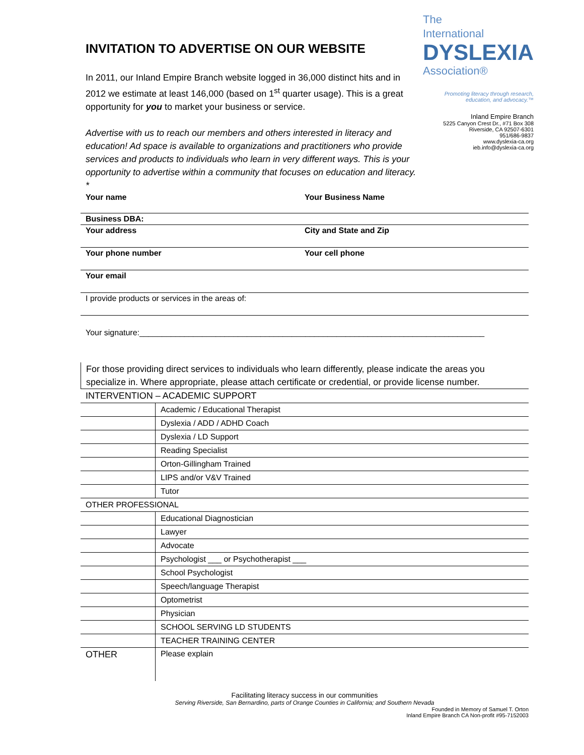INVITATION TO ADVERTISE ON OUR WEBSITE
In 2011, our Inland Empire Branch website logged in 36,000 distinct hits and in 2012 we estimate at least 146,000 (based on 1<sup>st</sup> quarter usage). This is a great opportunity for you to market your business or service.
Advertise with us to reach our members and others interested in literacy and education! Ad space is available to organizations and practitioners who provide services and products to individuals who learn in very different ways. This is your opportunity to advertise within a community that focuses on education and literacy. *
The
International
DYSLEXIA
Association®
Promoting literacy through research, education, and advocacy.™
Inland Empire Branch
5225 Canyon Crest Dr., #71 Box 308
Riverside, CA 92507-6301
951/686-9837
www.dyslexia-ca.org
ieb.info@dyslexia-ca.org
Your name Your Business Name
Business DBA:
Your address City and State and Zip
Your phone number Your cell phone
Your email
I provide products or services in the areas of:
Your signature:_____________________________________________________________________________
For those providing direct services to individuals who learn differently, please indicate the areas you specialize in. Where appropriate, please attach certificate or credential, or provide license number.
| INTERVENTION – ACADEMIC SUPPORT | |
| | Academic / Educational Therapist |
| | Dyslexia / ADD / ADHD Coach |
| | Dyslexia / LD Support |
| | Reading Specialist |
| | Orton-Gillingham Trained |
| | LIPS and/or V&V Trained |
| | Tutor |
| OTHER PROFESSIONAL | |
| | Educational Diagnostician |
| | Lawyer |
| | Advocate |
| | Psychologist ___ or Psychotherapist ___ |
| | School Psychologist |
| | Speech/language Therapist |
| | Optometrist |
| | Physician |
| | SCHOOL SERVING LD STUDENTS |
| | TEACHER TRAINING CENTER |
| OTHER | Please explain |
Facilitating literacy success in our communities
Serving Riverside, San Bernardino, parts of Orange Counties in California; and Southern Nevada
Founded in Memory of Samuel T. Orton
Inland Empire Branch CA Non-profit #95-7152003